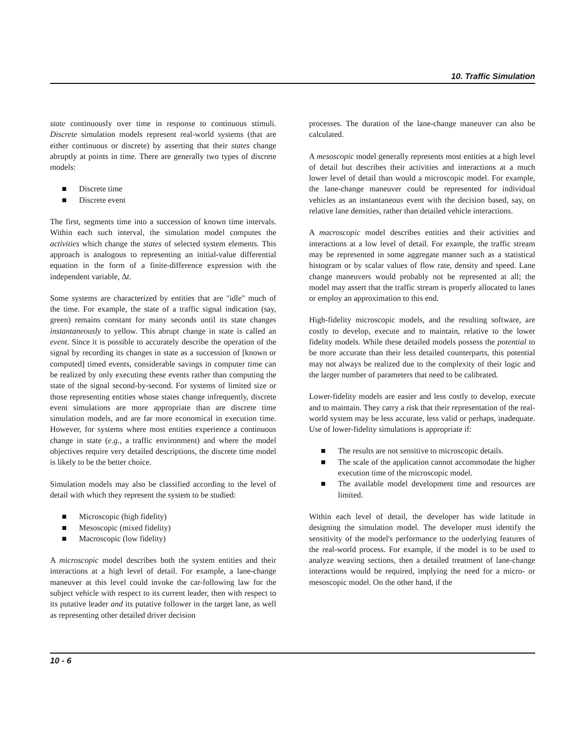10. Traffic Simulation
state continuously over time in response to continuous stimuli. Discrete simulation models represent real-world systems (that are either continuous or discrete) by asserting that their states change abruptly at points in time. There are generally two types of discrete models:
■ Discrete time
■ Discrete event
The first, segments time into a succession of known time intervals. Within each such interval, the simulation model computes the activities which change the states of selected system elements. This approach is analogous to representing an initial-value differential equation in the form of a finite-difference expression with the independent variable, Δt.
Some systems are characterized by entities that are "idle" much of the time. For example, the state of a traffic signal indication (say, green) remains constant for many seconds until its state changes instantaneously to yellow. This abrupt change in state is called an event. Since it is possible to accurately describe the operation of the signal by recording its changes in state as a succession of [known or computed] timed events, considerable savings in computer time can be realized by only executing these events rather than computing the state of the signal second-by-second. For systems of limited size or those representing entities whose states change infrequently, discrete event simulations are more appropriate than are discrete time simulation models, and are far more economical in execution time. However, for systems where most entities experience a continuous change in state (e.g., a traffic environment) and where the model objectives require very detailed descriptions, the discrete time model is likely to be the better choice.
Simulation models may also be classified according to the level of detail with which they represent the system to be studied:
■ Microscopic (high fidelity)
■ Mesoscopic (mixed fidelity)
■ Macroscopic (low fidelity)
A microscopic model describes both the system entities and their interactions at a high level of detail. For example, a lane-change maneuver at this level could invoke the car-following law for the subject vehicle with respect to its current leader, then with respect to its putative leader and its putative follower in the target lane, as well as representing other detailed driver decision
processes. The duration of the lane-change maneuver can also be calculated.
A mesoscopic model generally represents most entities at a high level of detail but describes their activities and interactions at a much lower level of detail than would a microscopic model. For example, the lane-change maneuver could be represented for individual vehicles as an instantaneous event with the decision based, say, on relative lane densities, rather than detailed vehicle interactions.
A macroscopic model describes entities and their activities and interactions at a low level of detail. For example, the traffic stream may be represented in some aggregate manner such as a statistical histogram or by scalar values of flow rate, density and speed. Lane change maneuvers would probably not be represented at all; the model may assert that the traffic stream is properly allocated to lanes or employ an approximation to this end.
High-fidelity microscopic models, and the resulting software, are costly to develop, execute and to maintain, relative to the lower fidelity models. While these detailed models possess the potential to be more accurate than their less detailed counterparts, this potential may not always be realized due to the complexity of their logic and the larger number of parameters that need to be calibrated.
Lower-fidelity models are easier and less costly to develop, execute and to maintain. They carry a risk that their representation of the real-world system may be less accurate, less valid or perhaps, inadequate. Use of lower-fidelity simulations is appropriate if:
■ The results are not sensitive to microscopic details.
■ The scale of the application cannot accommodate the higher execution time of the microscopic model.
■ The available model development time and resources are limited.
Within each level of detail, the developer has wide latitude in designing the simulation model. The developer must identify the sensitivity of the model's performance to the underlying features of the real-world process. For example, if the model is to be used to analyze weaving sections, then a detailed treatment of lane-change interactions would be required, implying the need for a micro- or mesoscopic model. On the other hand, if the
10 - 6